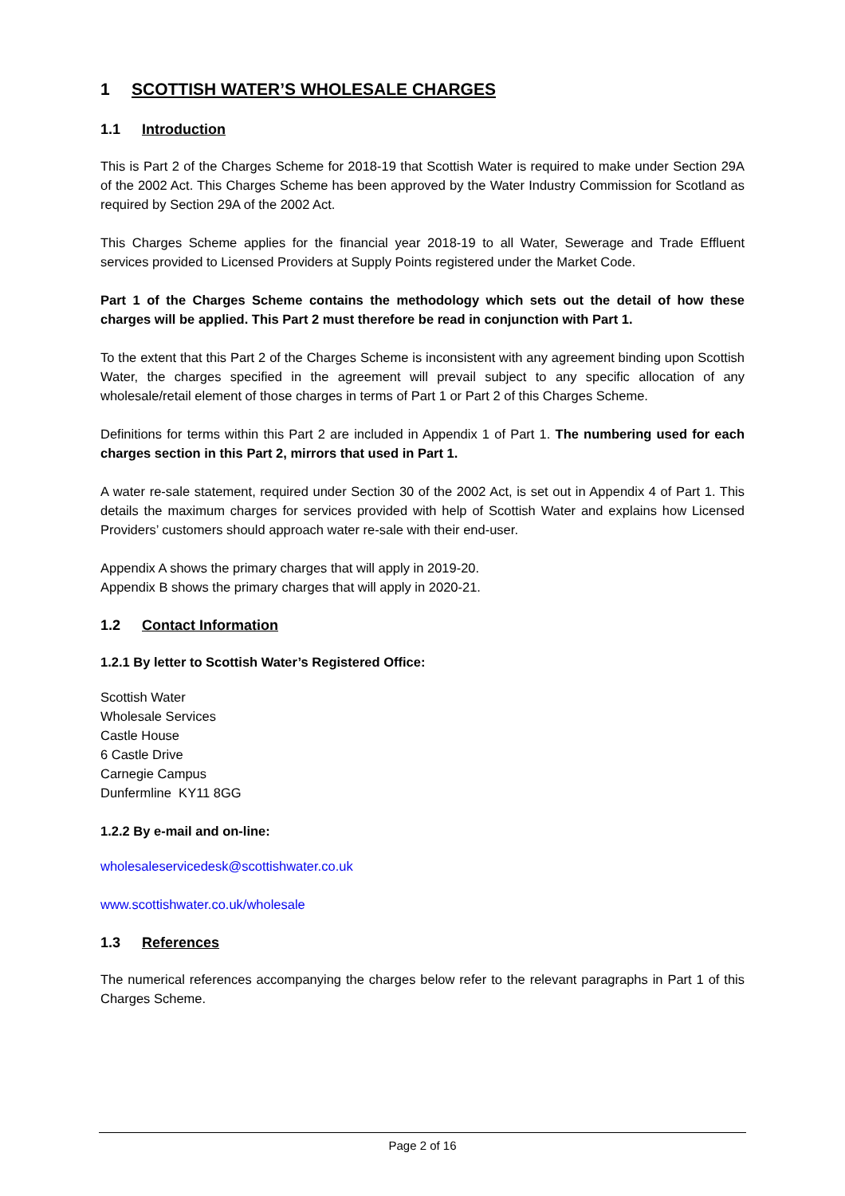1 SCOTTISH WATER’S WHOLESALE CHARGES
1.1 Introduction
This is Part 2 of the Charges Scheme for 2018-19 that Scottish Water is required to make under Section 29A of the 2002 Act. This Charges Scheme has been approved by the Water Industry Commission for Scotland as required by Section 29A of the 2002 Act.
This Charges Scheme applies for the financial year 2018-19 to all Water, Sewerage and Trade Effluent services provided to Licensed Providers at Supply Points registered under the Market Code.
Part 1 of the Charges Scheme contains the methodology which sets out the detail of how these charges will be applied. This Part 2 must therefore be read in conjunction with Part 1.
To the extent that this Part 2 of the Charges Scheme is inconsistent with any agreement binding upon Scottish Water, the charges specified in the agreement will prevail subject to any specific allocation of any wholesale/retail element of those charges in terms of Part 1 or Part 2 of this Charges Scheme.
Definitions for terms within this Part 2 are included in Appendix 1 of Part 1. The numbering used for each charges section in this Part 2, mirrors that used in Part 1.
A water re-sale statement, required under Section 30 of the 2002 Act, is set out in Appendix 4 of Part 1. This details the maximum charges for services provided with help of Scottish Water and explains how Licensed Providers’ customers should approach water re-sale with their end-user.
Appendix A shows the primary charges that will apply in 2019-20.
Appendix B shows the primary charges that will apply in 2020-21.
1.2 Contact Information
1.2.1 By letter to Scottish Water’s Registered Office:
Scottish Water
Wholesale Services
Castle House
6 Castle Drive
Carnegie Campus
Dunfermline KY11 8GG
1.2.2 By e-mail and on-line:
wholesaleservicedesk@scottishwater.co.uk
www.scottishwater.co.uk/wholesale
1.3 References
The numerical references accompanying the charges below refer to the relevant paragraphs in Part 1 of this Charges Scheme.
Page 2 of 16